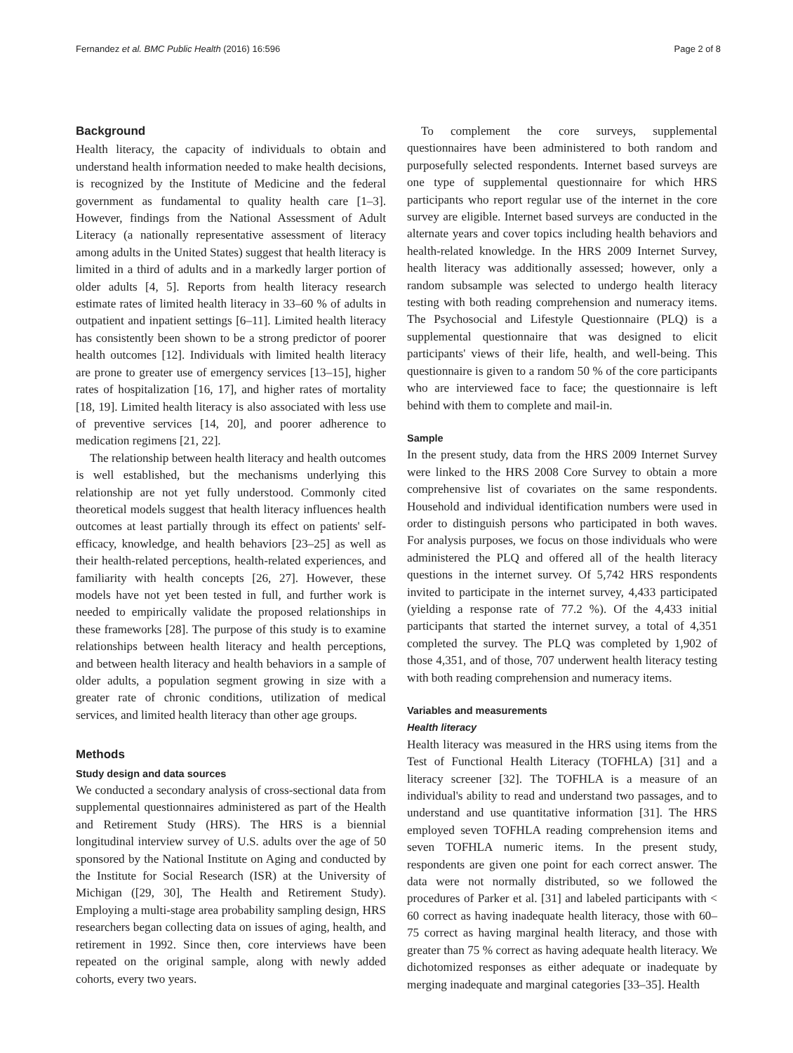Fernandez et al. BMC Public Health (2016) 16:596 Page 2 of 8
Background
Health literacy, the capacity of individuals to obtain and understand health information needed to make health decisions, is recognized by the Institute of Medicine and the federal government as fundamental to quality health care [1–3]. However, findings from the National Assessment of Adult Literacy (a nationally representative assessment of literacy among adults in the United States) suggest that health literacy is limited in a third of adults and in a markedly larger portion of older adults [4, 5]. Reports from health literacy research estimate rates of limited health literacy in 33–60 % of adults in outpatient and inpatient settings [6–11]. Limited health literacy has consistently been shown to be a strong predictor of poorer health outcomes [12]. Individuals with limited health literacy are prone to greater use of emergency services [13–15], higher rates of hospitalization [16, 17], and higher rates of mortality [18, 19]. Limited health literacy is also associated with less use of preventive services [14, 20], and poorer adherence to medication regimens [21, 22].
The relationship between health literacy and health outcomes is well established, but the mechanisms underlying this relationship are not yet fully understood. Commonly cited theoretical models suggest that health literacy influences health outcomes at least partially through its effect on patients' self-efficacy, knowledge, and health behaviors [23–25] as well as their health-related perceptions, health-related experiences, and familiarity with health concepts [26, 27]. However, these models have not yet been tested in full, and further work is needed to empirically validate the proposed relationships in these frameworks [28]. The purpose of this study is to examine relationships between health literacy and health perceptions, and between health literacy and health behaviors in a sample of older adults, a population segment growing in size with a greater rate of chronic conditions, utilization of medical services, and limited health literacy than other age groups.
Methods
Study design and data sources
We conducted a secondary analysis of cross-sectional data from supplemental questionnaires administered as part of the Health and Retirement Study (HRS). The HRS is a biennial longitudinal interview survey of U.S. adults over the age of 50 sponsored by the National Institute on Aging and conducted by the Institute for Social Research (ISR) at the University of Michigan ([29, 30], The Health and Retirement Study). Employing a multi-stage area probability sampling design, HRS researchers began collecting data on issues of aging, health, and retirement in 1992. Since then, core interviews have been repeated on the original sample, along with newly added cohorts, every two years.
To complement the core surveys, supplemental questionnaires have been administered to both random and purposefully selected respondents. Internet based surveys are one type of supplemental questionnaire for which HRS participants who report regular use of the internet in the core survey are eligible. Internet based surveys are conducted in the alternate years and cover topics including health behaviors and health-related knowledge. In the HRS 2009 Internet Survey, health literacy was additionally assessed; however, only a random subsample was selected to undergo health literacy testing with both reading comprehension and numeracy items. The Psychosocial and Lifestyle Questionnaire (PLQ) is a supplemental questionnaire that was designed to elicit participants' views of their life, health, and well-being. This questionnaire is given to a random 50 % of the core participants who are interviewed face to face; the questionnaire is left behind with them to complete and mail-in.
Sample
In the present study, data from the HRS 2009 Internet Survey were linked to the HRS 2008 Core Survey to obtain a more comprehensive list of covariates on the same respondents. Household and individual identification numbers were used in order to distinguish persons who participated in both waves. For analysis purposes, we focus on those individuals who were administered the PLQ and offered all of the health literacy questions in the internet survey. Of 5,742 HRS respondents invited to participate in the internet survey, 4,433 participated (yielding a response rate of 77.2 %). Of the 4,433 initial participants that started the internet survey, a total of 4,351 completed the survey. The PLQ was completed by 1,902 of those 4,351, and of those, 707 underwent health literacy testing with both reading comprehension and numeracy items.
Variables and measurements
Health literacy
Health literacy was measured in the HRS using items from the Test of Functional Health Literacy (TOFHLA) [31] and a literacy screener [32]. The TOFHLA is a measure of an individual's ability to read and understand two passages, and to understand and use quantitative information [31]. The HRS employed seven TOFHLA reading comprehension items and seven TOFHLA numeric items. In the present study, respondents are given one point for each correct answer. The data were not normally distributed, so we followed the procedures of Parker et al. [31] and labeled participants with < 60 correct as having inadequate health literacy, those with 60–75 correct as having marginal health literacy, and those with greater than 75 % correct as having adequate health literacy. We dichotomized responses as either adequate or inadequate by merging inadequate and marginal categories [33–35]. Health